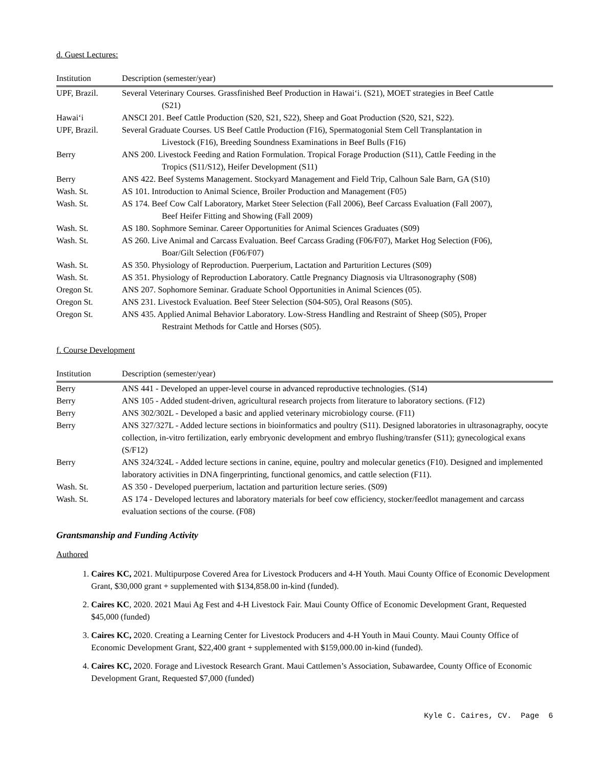d. Guest Lectures:
| Institution | Description (semester/year) |
| --- | --- |
| UPF, Brazil. | Several Veterinary Courses. Grassfinished Beef Production in Hawai‘i. (S21), MOET strategies in Beef Cattle (S21) |
| Hawai‘i | ANSCI 201. Beef Cattle Production (S20, S21, S22), Sheep and Goat Production (S20, S21, S22). |
| UPF, Brazil. | Several Graduate Courses. US Beef Cattle Production (F16), Spermatogonial Stem Cell Transplantation in Livestock (F16), Breeding Soundness Examinations in Beef Bulls (F16) |
| Berry | ANS 200. Livestock Feeding and Ration Formulation. Tropical Forage Production (S11), Cattle Feeding in the Tropics (S11/S12), Heifer Development (S11) |
| Berry | ANS 422. Beef Systems Management. Stockyard Management and Field Trip, Calhoun Sale Barn, GA (S10) |
| Wash. St. | AS 101. Introduction to Animal Science, Broiler Production and Management (F05) |
| Wash. St. | AS 174. Beef Cow Calf Laboratory, Market Steer Selection (Fall 2006), Beef Carcass Evaluation (Fall 2007), Beef Heifer Fitting and Showing (Fall 2009) |
| Wash. St. | AS 180. Sophmore Seminar. Career Opportunities for Animal Sciences Graduates (S09) |
| Wash. St. | AS 260. Live Animal and Carcass Evaluation. Beef Carcass Grading (F06/F07), Market Hog Selection (F06), Boar/Gilt Selection (F06/F07) |
| Wash. St. | AS 350. Physiology of Reproduction. Puerperium, Lactation and Parturition Lectures (S09) |
| Wash. St. | AS 351. Physiology of Reproduction Laboratory. Cattle Pregnancy Diagnosis via Ultrasonography (S08) |
| Oregon St. | ANS 207. Sophomore Seminar. Graduate School Opportunities in Animal Sciences (05). |
| Oregon St. | ANS 231. Livestock Evaluation. Beef Steer Selection (S04-S05), Oral Reasons (S05). |
| Oregon St. | ANS 435. Applied Animal Behavior Laboratory. Low-Stress Handling and Restraint of Sheep (S05), Proper Restraint Methods for Cattle and Horses (S05). |
f. Course Development
| Institution | Description (semester/year) |
| --- | --- |
| Berry | ANS 441 - Developed an upper-level course in advanced reproductive technologies. (S14) |
| Berry | ANS 105 - Added student-driven, agricultural research projects from literature to laboratory sections. (F12) |
| Berry | ANS 302/302L - Developed a basic and applied veterinary microbiology course. (F11) |
| Berry | ANS 327/327L - Added lecture sections in bioinformatics and poultry (S11). Designed laboratories in ultrasonagraphy, oocyte collection, in-vitro fertilization, early embryonic development and embryo flushing/transfer (S11); gynecological exans (S/F12) |
| Berry | ANS 324/324L - Added lecture sections in canine, equine, poultry and molecular genetics (F10). Designed and implemented laboratory activities in DNA fingerprinting, functional genomics, and cattle selection (F11). |
| Wash. St. | AS 350 - Developed puerperium, lactation and parturition lecture series. (S09) |
| Wash. St. | AS 174 - Developed lectures and laboratory materials for beef cow efficiency, stocker/feedlot management and carcass evaluation sections of the course. (F08) |
Grantsmanship and Funding Activity
Authored
1. Caires KC, 2021. Multipurpose Covered Area for Livestock Producers and 4-H Youth. Maui County Office of Economic Development Grant, $30,000 grant + supplemented with $134,858.00 in-kind (funded).
2. Caires KC, 2020. 2021 Maui Ag Fest and 4-H Livestock Fair. Maui County Office of Economic Development Grant, Requested $45,000 (funded)
3. Caires KC, 2020. Creating a Learning Center for Livestock Producers and 4-H Youth in Maui County. Maui County Office of Economic Development Grant, $22,400 grant + supplemented with $159,000.00 in-kind (funded).
4. Caires KC, 2020. Forage and Livestock Research Grant. Maui Cattlemen’s Association, Subawardee, County Office of Economic Development Grant, Requested $7,000 (funded)
Kyle C. Caires, CV. Page 6